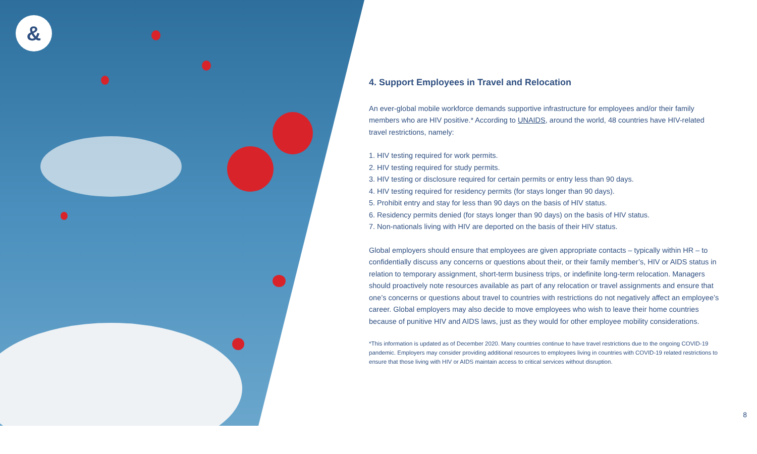&
4. Support Employees in Travel and Relocation
An ever-global mobile workforce demands supportive infrastructure for employees and/or their family members who are HIV positive.* According to UNAIDS, around the world, 48 countries have HIV-related travel restrictions, namely:
1. HIV testing required for work permits.
2. HIV testing required for study permits.
3. HIV testing or disclosure required for certain permits or entry less than 90 days.
4. HIV testing required for residency permits (for stays longer than 90 days).
5. Prohibit entry and stay for less than 90 days on the basis of HIV status.
6. Residency permits denied (for stays longer than 90 days) on the basis of HIV status.
7. Non-nationals living with HIV are deported on the basis of their HIV status.
Global employers should ensure that employees are given appropriate contacts – typically within HR – to confidentially discuss any concerns or questions about their, or their family member’s, HIV or AIDS status in relation to temporary assignment, short-term business trips, or indefinite long-term relocation. Managers should proactively note resources available as part of any relocation or travel assignments and ensure that one’s concerns or questions about travel to countries with restrictions do not negatively affect an employee’s career. Global employers may also decide to move employees who wish to leave their home countries because of punitive HIV and AIDS laws, just as they would for other employee mobility considerations.
*This information is updated as of December 2020. Many countries continue to have travel restrictions due to the ongoing COVID-19 pandemic. Employers may consider providing additional resources to employees living in countries with COVID-19 related restrictions to ensure that those living with HIV or AIDS maintain access to critical services without disruption.
8